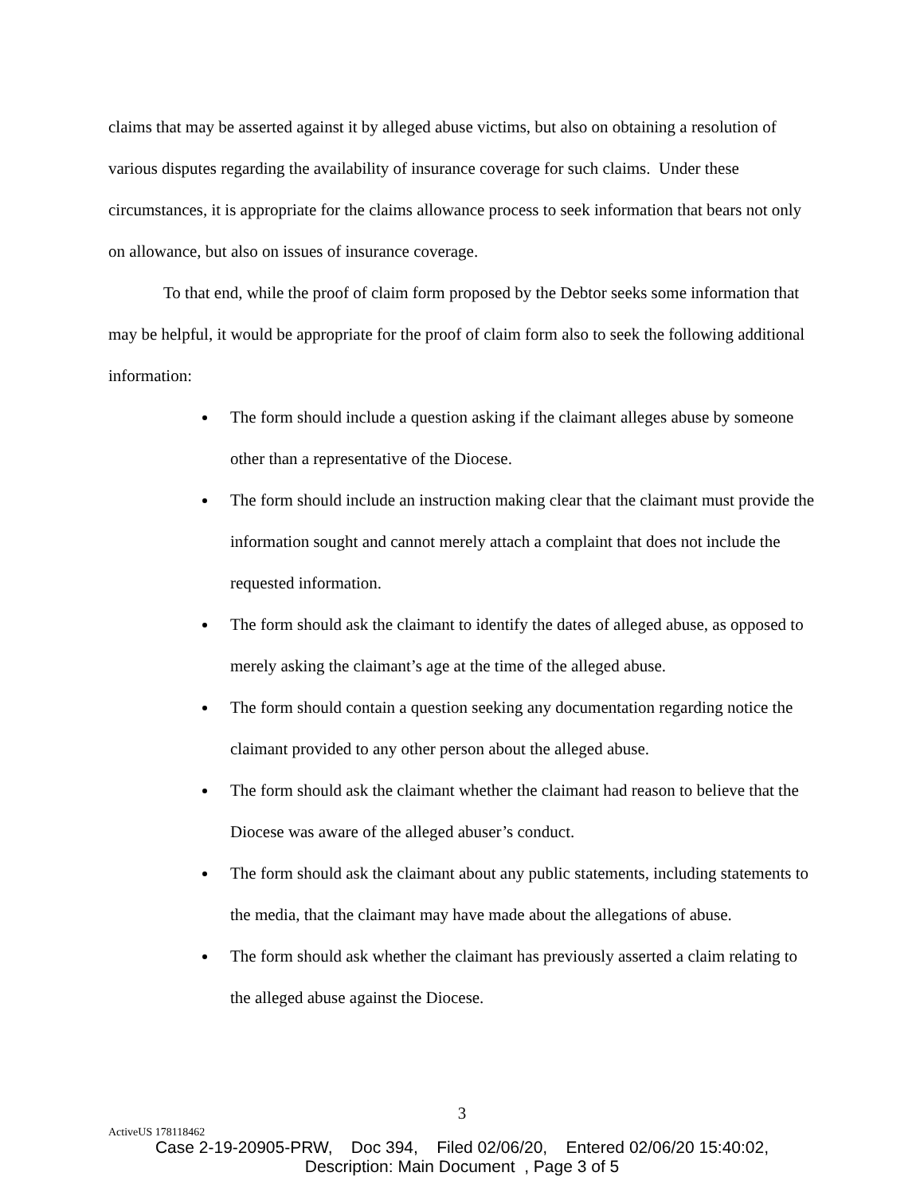claims that may be asserted against it by alleged abuse victims, but also on obtaining a resolution of various disputes regarding the availability of insurance coverage for such claims. Under these circumstances, it is appropriate for the claims allowance process to seek information that bears not only on allowance, but also on issues of insurance coverage.
To that end, while the proof of claim form proposed by the Debtor seeks some information that may be helpful, it would be appropriate for the proof of claim form also to seek the following additional information:
The form should include a question asking if the claimant alleges abuse by someone other than a representative of the Diocese.
The form should include an instruction making clear that the claimant must provide the information sought and cannot merely attach a complaint that does not include the requested information.
The form should ask the claimant to identify the dates of alleged abuse, as opposed to merely asking the claimant’s age at the time of the alleged abuse.
The form should contain a question seeking any documentation regarding notice the claimant provided to any other person about the alleged abuse.
The form should ask the claimant whether the claimant had reason to believe that the Diocese was aware of the alleged abuser’s conduct.
The form should ask the claimant about any public statements, including statements to the media, that the claimant may have made about the allegations of abuse.
The form should ask whether the claimant has previously asserted a claim relating to the alleged abuse against the Diocese.
3
ActiveUS 178118462
Case 2-19-20905-PRW, Doc 394, Filed 02/06/20, Entered 02/06/20 15:40:02,
Description: Main Document , Page 3 of 5